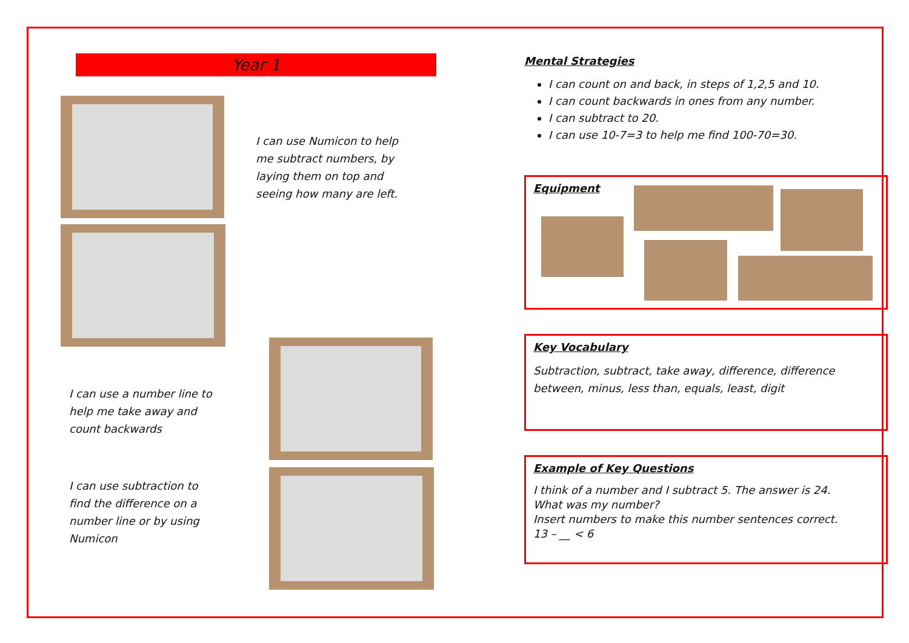Year 1
I can use Numicon to help me subtract numbers, by laying them on top and seeing how many are left.
I can use a number line to help me take away and count backwards
I can use subtraction to find the difference on a number line or by using Numicon
Mental Strategies
I can count on and back, in steps of 1,2,5 and 10.
I can count backwards in ones from any number.
I can subtract to 20.
I can use 10-7=3 to help me find 100-70=30.
Equipment
Key Vocabulary
Subtraction, subtract, take away, difference, difference between, minus, less than, equals, least, digit
Example of Key Questions
I think of a number and I subtract 5. The answer is 24.
What was my number?
Insert numbers to make this number sentences correct.
13 – __ < 6